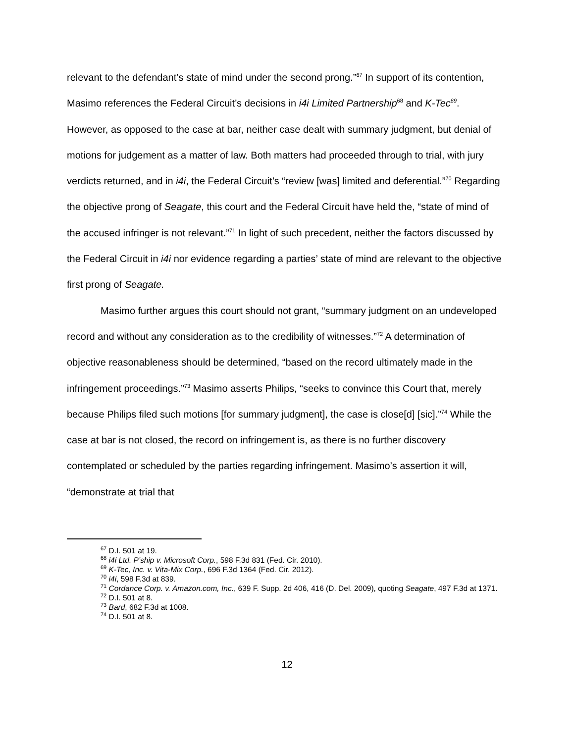relevant to the defendant’s state of mind under the second prong.”<sup>67</sup> In support of its contention, Masimo references the Federal Circuit’s decisions in i4i Limited Partnership<sup>68</sup> and K-Tec<sup>69</sup>. However, as opposed to the case at bar, neither case dealt with summary judgment, but denial of motions for judgement as a matter of law. Both matters had proceeded through to trial, with jury verdicts returned, and in i4i, the Federal Circuit’s “review [was] limited and deferential.”<sup>70</sup> Regarding the objective prong of Seagate, this court and the Federal Circuit have held the, “state of mind of the accused infringer is not relevant.”<sup>71</sup> In light of such precedent, neither the factors discussed by the Federal Circuit in i4i nor evidence regarding a parties’ state of mind are relevant to the objective first prong of Seagate.
Masimo further argues this court should not grant, “summary judgment on an undeveloped record and without any consideration as to the credibility of witnesses.”<sup>72</sup> A determination of objective reasonableness should be determined, “based on the record ultimately made in the infringement proceedings.”<sup>73</sup> Masimo asserts Philips, “seeks to convince this Court that, merely because Philips filed such motions [for summary judgment], the case is close[d] [sic].”<sup>74</sup> While the case at bar is not closed, the record on infringement is, as there is no further discovery contemplated or scheduled by the parties regarding infringement. Masimo’s assertion it will, “demonstrate at trial that
<sup>67</sup> D.I. 501 at 19.
<sup>68</sup> i4i Ltd. P’ship v. Microsoft Corp., 598 F.3d 831 (Fed. Cir. 2010).
<sup>69</sup> K-Tec, Inc. v. Vita-Mix Corp., 696 F.3d 1364 (Fed. Cir. 2012).
<sup>70</sup> i4i, 598 F.3d at 839.
<sup>71</sup> Cordance Corp. v. Amazon.com, Inc., 639 F. Supp. 2d 406, 416 (D. Del. 2009), quoting Seagate, 497 F.3d at 1371.
<sup>72</sup> D.I. 501 at 8.
<sup>73</sup> Bard, 682 F.3d at 1008.
<sup>74</sup> D.I. 501 at 8.
12